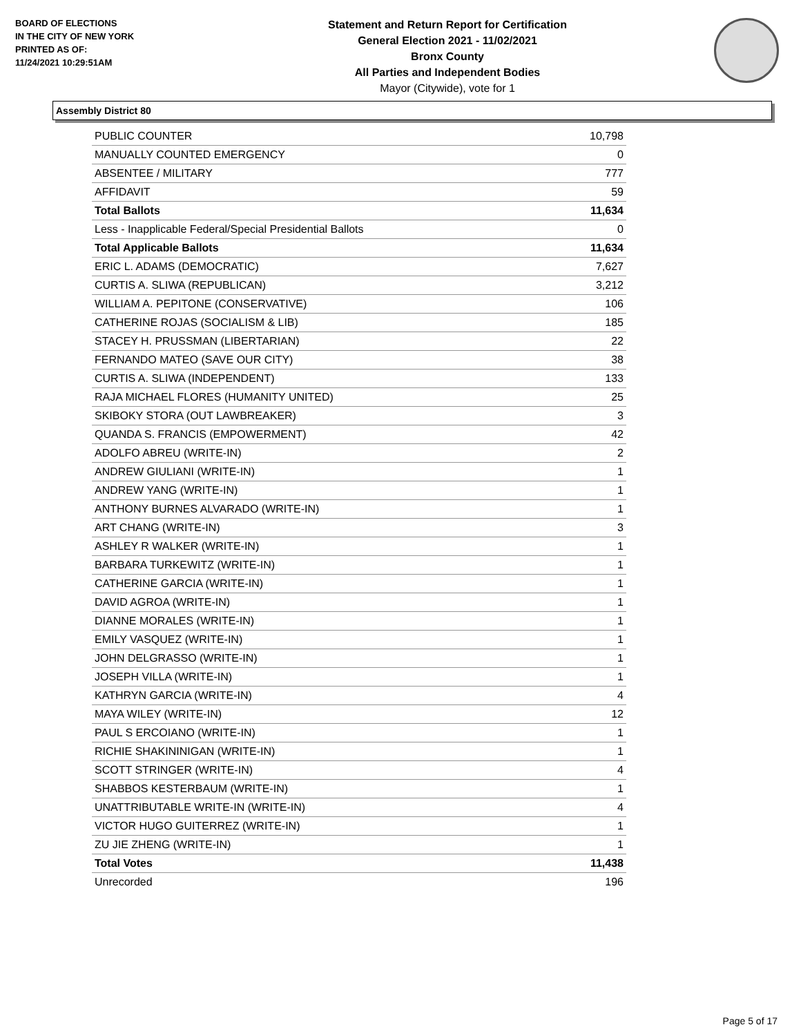BOARD OF ELECTIONS
IN THE CITY OF NEW YORK
PRINTED AS OF:
11/24/2021 10:29:51AM
Statement and Return Report for Certification
General Election 2021 - 11/02/2021
Bronx County
All Parties and Independent Bodies
Mayor (Citywide), vote for 1
Assembly District 80
| PUBLIC COUNTER | 10,798 |
| MANUALLY COUNTED EMERGENCY | 0 |
| ABSENTEE / MILITARY | 777 |
| AFFIDAVIT | 59 |
| Total Ballots | 11,634 |
| Less - Inapplicable Federal/Special Presidential Ballots | 0 |
| Total Applicable Ballots | 11,634 |
| ERIC L. ADAMS (DEMOCRATIC) | 7,627 |
| CURTIS A. SLIWA (REPUBLICAN) | 3,212 |
| WILLIAM A. PEPITONE (CONSERVATIVE) | 106 |
| CATHERINE ROJAS (SOCIALISM & LIB) | 185 |
| STACEY H. PRUSSMAN (LIBERTARIAN) | 22 |
| FERNANDO MATEO (SAVE OUR CITY) | 38 |
| CURTIS A. SLIWA (INDEPENDENT) | 133 |
| RAJA MICHAEL FLORES (HUMANITY UNITED) | 25 |
| SKIBOKY STORA (OUT LAWBREAKER) | 3 |
| QUANDA S. FRANCIS (EMPOWERMENT) | 42 |
| ADOLFO ABREU (WRITE-IN) | 2 |
| ANDREW GIULIANI (WRITE-IN) | 1 |
| ANDREW YANG (WRITE-IN) | 1 |
| ANTHONY BURNES ALVARADO (WRITE-IN) | 1 |
| ART CHANG (WRITE-IN) | 3 |
| ASHLEY R WALKER (WRITE-IN) | 1 |
| BARBARA TURKEWITZ (WRITE-IN) | 1 |
| CATHERINE GARCIA (WRITE-IN) | 1 |
| DAVID AGROA (WRITE-IN) | 1 |
| DIANNE MORALES (WRITE-IN) | 1 |
| EMILY VASQUEZ (WRITE-IN) | 1 |
| JOHN DELGRASSO (WRITE-IN) | 1 |
| JOSEPH VILLA (WRITE-IN) | 1 |
| KATHRYN GARCIA (WRITE-IN) | 4 |
| MAYA WILEY (WRITE-IN) | 12 |
| PAUL S ERCOIANO (WRITE-IN) | 1 |
| RICHIE SHAKININIGAN (WRITE-IN) | 1 |
| SCOTT STRINGER (WRITE-IN) | 4 |
| SHABBOS KESTERBAUM (WRITE-IN) | 1 |
| UNATTRIBUTABLE WRITE-IN (WRITE-IN) | 4 |
| VICTOR HUGO GUITERREZ (WRITE-IN) | 1 |
| ZU JIE ZHENG (WRITE-IN) | 1 |
| Total Votes | 11,438 |
| Unrecorded | 196 |
Page 5 of 17